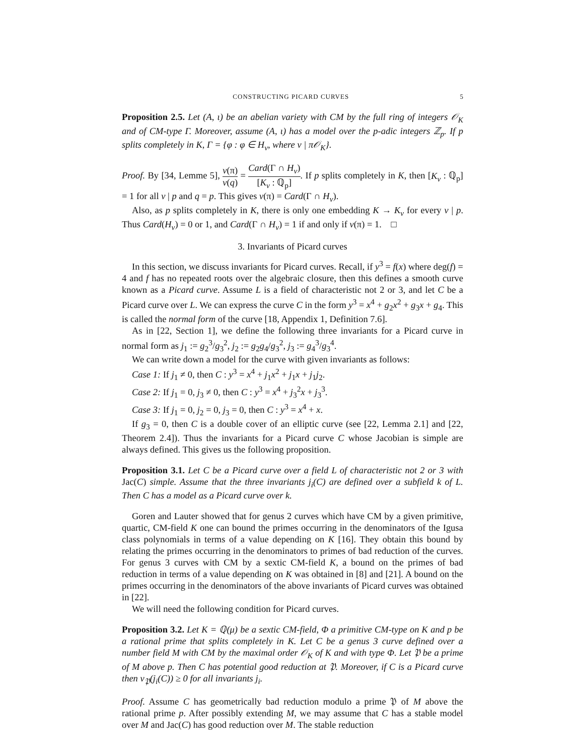CONSTRUCTING PICARD CURVES 5
Proposition 2.5. Let (A, ι) be an abelian variety with CM by the full ring of integers 𝒪<sub>K</sub> and of CM-type Γ. Moreover, assume (A, ι) has a model over the p-adic integers ℤ<sub>p</sub>. If p splits completely in K, Γ = {φ : φ ∈ H<sub>v</sub>, where v | π𝒪<sub>K</sub>}.
Proof. By [34, Lemme 5], v(π) v(q) = Card(Γ ∩ H<sub>v</sub>) [K<sub>v</sub> : ℚ<sub>p</sub>]. If p splits completely in K, then [K<sub>v</sub> : ℚ<sub>p</sub>] = 1 for all v | p and q = p. This gives v(π) = Card(Γ ∩ H<sub>v</sub>).
Also, as p splits completely in K, there is only one embedding K → K<sub>v</sub> for every v | p. Thus Card(H<sub>v</sub>) = 0 or 1, and Card(Γ ∩ H<sub>v</sub>) = 1 if and only if v(π) = 1. □
3. Invariants of Picard curves
In this section, we discuss invariants for Picard curves. Recall, if y<sup>3</sup> = f(x) where deg(f) = 4 and f has no repeated roots over the algebraic closure, then this defines a smooth curve known as a Picard curve. Assume L is a field of characteristic not 2 or 3, and let C be a Picard curve over L. We can express the curve C in the form y<sup>3</sup> = x<sup>4</sup> + g<sub>2</sub>x<sup>2</sup> + g<sub>3</sub>x + g<sub>4</sub>. This is called the normal form of the curve [18, Appendix 1, Definition 7.6].
As in [22, Section 1], we define the following three invariants for a Picard curve in normal form as j<sub>1</sub> := g<sub>2</sub><sup>3</sup>/g<sub>3</sub><sup>2</sup>, j<sub>2</sub> := g<sub>2</sub>g<sub>4</sub>/g<sub>3</sub><sup>2</sup>, j<sub>3</sub> := g<sub>4</sub><sup>3</sup>/g<sub>3</sub><sup>4</sup>.
We can write down a model for the curve with given invariants as follows:
Case 1: If j<sub>1</sub> ≠ 0, then C : y<sup>3</sup> = x<sup>4</sup> + j<sub>1</sub>x<sup>2</sup> + j<sub>1</sub>x + j<sub>1</sub>j<sub>2</sub>.
Case 2: If j<sub>1</sub> = 0, j<sub>3</sub> ≠ 0, then C : y<sup>3</sup> = x<sup>4</sup> + j<sub>3</sub><sup>2</sup>x + j<sub>3</sub><sup>3</sup>.
Case 3: If j<sub>1</sub> = 0, j<sub>2</sub> = 0, j<sub>3</sub> = 0, then C : y<sup>3</sup> = x<sup>4</sup> + x.
If g<sub>3</sub> = 0, then C is a double cover of an elliptic curve (see [22, Lemma 2.1] and [22, Theorem 2.4]). Thus the invariants for a Picard curve C whose Jacobian is simple are always defined. This gives us the following proposition.
Proposition 3.1. Let C be a Picard curve over a field L of characteristic not 2 or 3 with Jac(C) simple. Assume that the three invariants j<sub>i</sub>(C) are defined over a subfield k of L. Then C has a model as a Picard curve over k.
Goren and Lauter showed that for genus 2 curves which have CM by a given primitive, quartic, CM-field K one can bound the primes occurring in the denominators of the Igusa class polynomials in terms of a value depending on K [16]. They obtain this bound by relating the primes occurring in the denominators to primes of bad reduction of the curves. For genus 3 curves with CM by a sextic CM-field K, a bound on the primes of bad reduction in terms of a value depending on K was obtained in [8] and [21]. A bound on the primes occurring in the denominators of the above invariants of Picard curves was obtained in [22].
We will need the following condition for Picard curves.
Proposition 3.2. Let K = ℚ(μ) be a sextic CM-field, Φ a primitive CM-type on K and p be a rational prime that splits completely in K. Let C be a genus 3 curve defined over a number field M with CM by the maximal order 𝒪<sub>K</sub> of K and with type Φ. Let 𝔓 be a prime of M above p. Then C has potential good reduction at 𝔓. Moreover, if C is a Picard curve then v<sub>𝔓</sub>(j<sub>i</sub>(C)) ≥ 0 for all invariants j<sub>i</sub>.
Proof. Assume C has geometrically bad reduction modulo a prime 𝔓 of M above the rational prime p. After possibly extending M, we may assume that C has a stable model over M and Jac(C) has good reduction over M. The stable reduction